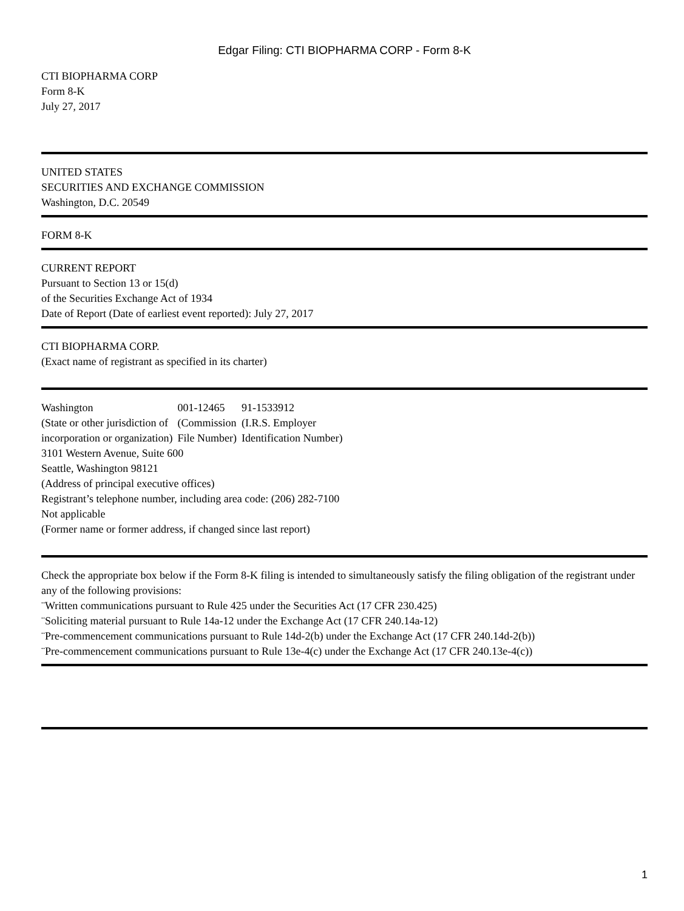Edgar Filing: CTI BIOPHARMA CORP - Form 8-K
CTI BIOPHARMA CORP
Form 8-K
July 27, 2017
UNITED STATES
SECURITIES AND EXCHANGE COMMISSION
Washington, D.C. 20549
FORM 8-K
CURRENT REPORT
Pursuant to Section 13 or 15(d)
of the Securities Exchange Act of 1934
Date of Report (Date of earliest event reported): July 27, 2017
CTI BIOPHARMA CORP.
(Exact name of registrant as specified in its charter)
| Washington (State or other jurisdiction of incorporation or organization) | 001-12465 (Commission File Number) | 91-1533912 (I.R.S. Employer Identification Number) |
3101 Western Avenue, Suite 600
Seattle, Washington 98121
(Address of principal executive offices)
Registrant’s telephone number, including area code: (206) 282-7100
Not applicable
(Former name or former address, if changed since last report)
Check the appropriate box below if the Form 8-K filing is intended to simultaneously satisfy the filing obligation of the registrant under any of the following provisions:
¨Written communications pursuant to Rule 425 under the Securities Act (17 CFR 230.425)
¨Soliciting material pursuant to Rule 14a-12 under the Exchange Act (17 CFR 240.14a-12)
¨Pre-commencement communications pursuant to Rule 14d-2(b) under the Exchange Act (17 CFR 240.14d-2(b))
¨Pre-commencement communications pursuant to Rule 13e-4(c) under the Exchange Act (17 CFR 240.13e-4(c))
1